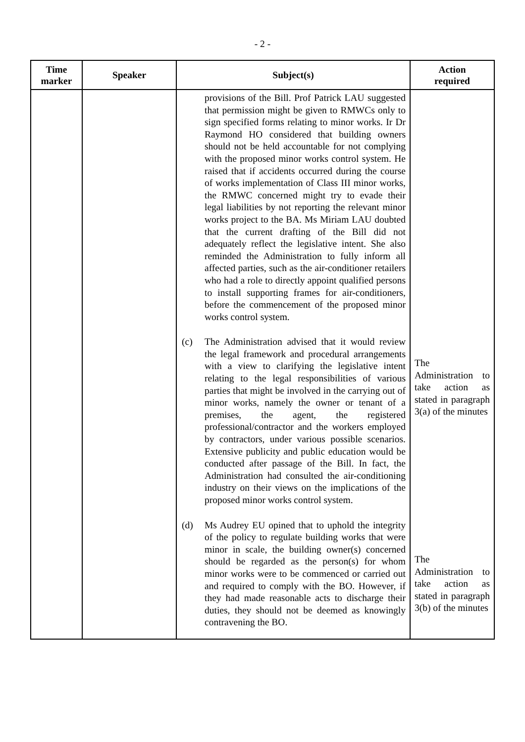- 2 -
| Time marker | Speaker | Subject(s) | Action required |
| --- | --- | --- | --- |
| | | provisions of the Bill. Prof Patrick LAU suggested that permission might be given to RMWCs only to sign specified forms relating to minor works. Ir Dr Raymond HO considered that building owners should not be held accountable for not complying with the proposed minor works control system. He raised that if accidents occurred during the course of works implementation of Class III minor works, the RMWC concerned might try to evade their legal liabilities by not reporting the relevant minor works project to the BA. Ms Miriam LAU doubted that the current drafting of the Bill did not adequately reflect the legislative intent. She also reminded the Administration to fully inform all affected parties, such as the air-conditioner retailers who had a role to directly appoint qualified persons to install supporting frames for air-conditioners, before the commencement of the proposed minor works control system. (c) The Administration advised that it would review the legal framework and procedural arrangements with a view to clarifying the legislative intent relating to the legal responsibilities of various parties that might be involved in the carrying out of minor works, namely the owner or tenant of a premises, the agent, the registered professional/contractor and the workers employed by contractors, under various possible scenarios. Extensive publicity and public education would be conducted after passage of the Bill. In fact, the Administration had consulted the air-conditioning industry on their views on the implications of the proposed minor works control system. (d) Ms Audrey EU opined that to uphold the integrity of the policy to regulate building works that were minor in scale, the building owner(s) concerned should be regarded as the person(s) for whom minor works were to be commenced or carried out and required to comply with the BO. However, if they had made reasonable acts to discharge their duties, they should not be deemed as knowingly contravening the BO. | The Administration to take action as stated in paragraph 3(a) of the minutes The Administration to take action as stated in paragraph 3(b) of the minutes |